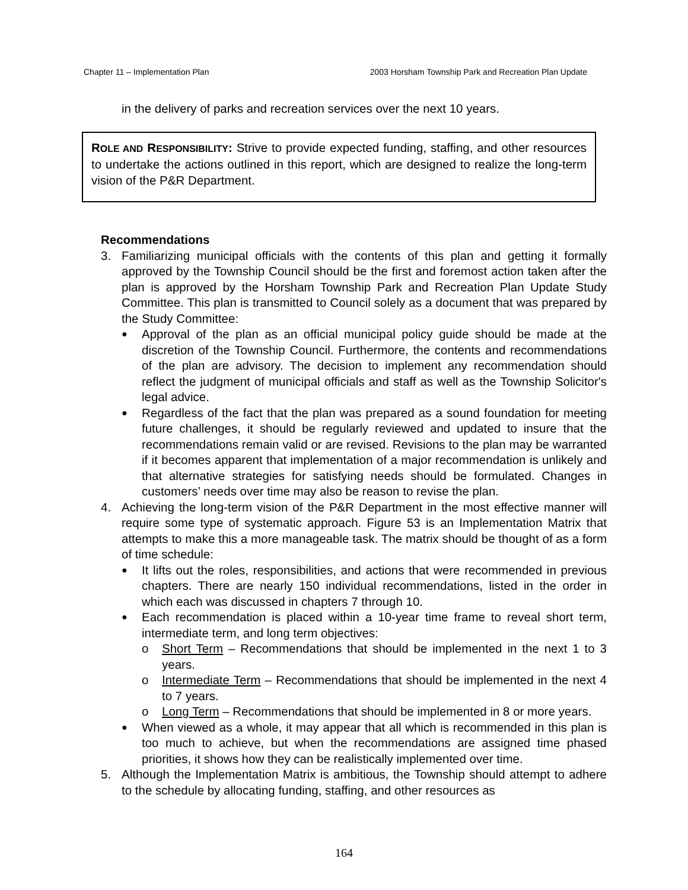Chapter 11 – Implementation Plan 2003 Horsham Township Park and Recreation Plan Update
in the delivery of parks and recreation services over the next 10 years.
ROLE AND RESPONSIBILITY: Strive to provide expected funding, staffing, and other resources to undertake the actions outlined in this report, which are designed to realize the long-term vision of the P&R Department.
Recommendations
3. Familiarizing municipal officials with the contents of this plan and getting it formally approved by the Township Council should be the first and foremost action taken after the plan is approved by the Horsham Township Park and Recreation Plan Update Study Committee. This plan is transmitted to Council solely as a document that was prepared by the Study Committee:
●
Approval of the plan as an official municipal policy guide should be made at the discretion of the Township Council. Furthermore, the contents and recommendations of the plan are advisory. The decision to implement any recommendation should reflect the judgment of municipal officials and staff as well as the Township Solicitor's legal advice.
●
Regardless of the fact that the plan was prepared as a sound foundation for meeting future challenges, it should be regularly reviewed and updated to insure that the recommendations remain valid or are revised. Revisions to the plan may be warranted if it becomes apparent that implementation of a major recommendation is unlikely and that alternative strategies for satisfying needs should be formulated. Changes in customers’ needs over time may also be reason to revise the plan.
4. Achieving the long-term vision of the P&R Department in the most effective manner will require some type of systematic approach. Figure 53 is an Implementation Matrix that attempts to make this a more manageable task. The matrix should be thought of as a form of time schedule:
●
It lifts out the roles, responsibilities, and actions that were recommended in previous chapters. There are nearly 150 individual recommendations, listed in the order in which each was discussed in chapters 7 through 10.
●
Each recommendation is placed within a 10-year time frame to reveal short term, intermediate term, and long term objectives:
o Short Term – Recommendations that should be implemented in the next 1 to 3 years.
o Intermediate Term – Recommendations that should be implemented in the next 4 to 7 years.
o Long Term – Recommendations that should be implemented in 8 or more years.
●
When viewed as a whole, it may appear that all which is recommended in this plan is too much to achieve, but when the recommendations are assigned time phased priorities, it shows how they can be realistically implemented over time.
5. Although the Implementation Matrix is ambitious, the Township should attempt to adhere to the schedule by allocating funding, staffing, and other resources as
164